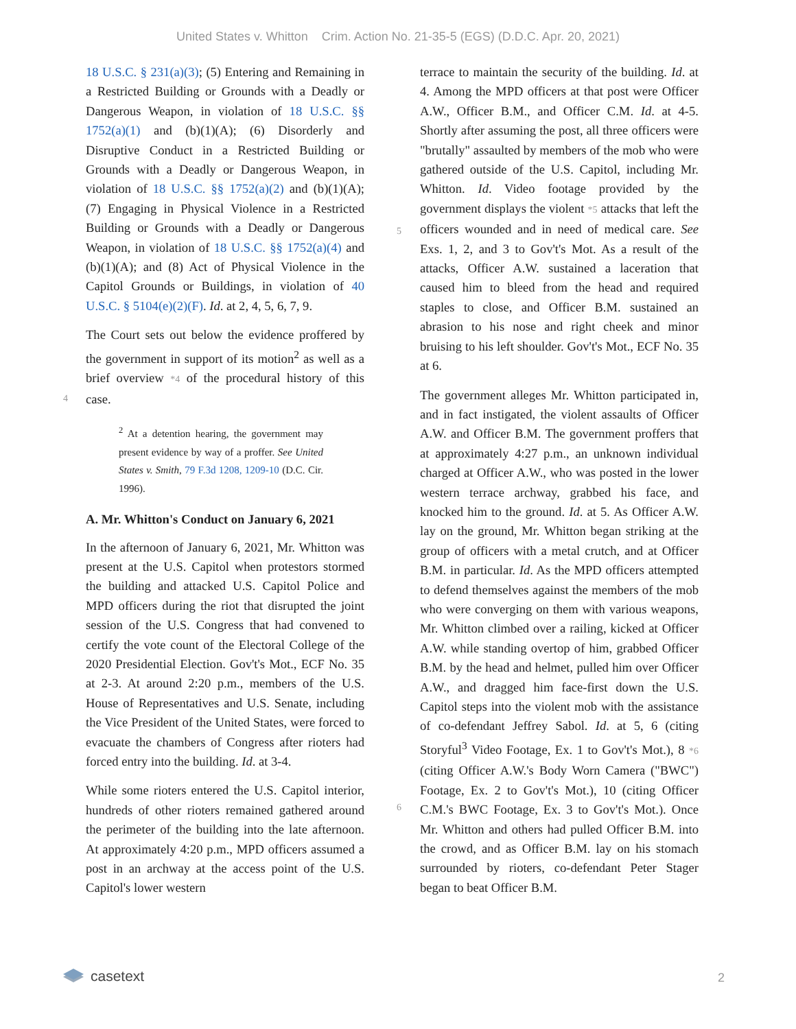United States v. Whitton Crim. Action No. 21-35-5 (EGS) (D.D.C. Apr. 20, 2021)
18 U.S.C. § 231(a)(3); (5) Entering and Remaining in a Restricted Building or Grounds with a Deadly or Dangerous Weapon, in violation of 18 U.S.C. §§ 1752(a)(1) and (b)(1)(A); (6) Disorderly and Disruptive Conduct in a Restricted Building or Grounds with a Deadly or Dangerous Weapon, in violation of 18 U.S.C. §§ 1752(a)(2) and (b)(1)(A); (7) Engaging in Physical Violence in a Restricted Building or Grounds with a Deadly or Dangerous Weapon, in violation of 18 U.S.C. §§ 1752(a)(4) and (b)(1)(A); and (8) Act of Physical Violence in the Capitol Grounds or Buildings, in violation of 40 U.S.C. § 5104(e)(2)(F). Id. at 2, 4, 5, 6, 7, 9.
The Court sets out below the evidence proffered by the government in support of its motion<sup>2</sup> as
4
well as a brief overview *4 of the procedural history of this case.
<sup>2</sup> At a detention hearing, the government may present evidence by way of a proffer. See United States v. Smith, 79 F.3d 1208, 1209-10 (D.C. Cir. 1996).
A. Mr. Whitton's Conduct on January 6, 2021
In the afternoon of January 6, 2021, Mr. Whitton was present at the U.S. Capitol when protestors stormed the building and attacked U.S. Capitol Police and MPD officers during the riot that disrupted the joint session of the U.S. Congress that had convened to certify the vote count of the Electoral College of the 2020 Presidential Election. Gov't's Mot., ECF No. 35 at 2-3. At around 2:20 p.m., members of the U.S. House of Representatives and U.S. Senate, including the Vice President of the United States, were forced to evacuate the chambers of Congress after rioters had forced entry into the building. Id. at 3-4.
While some rioters entered the U.S. Capitol interior, hundreds of other rioters remained gathered around the perimeter of the building into the late afternoon. At approximately 4:20 p.m., MPD officers assumed a post in an archway at the access point of the U.S. Capitol's lower western
terrace to maintain the security of the building. Id. at 4. Among the MPD officers at that post were Officer A.W., Officer B.M., and Officer C.M. Id. at 4-5. Shortly after assuming the post, all three officers were "brutally" assaulted by members of the mob who were gathered outside of the U.S. Capitol, including Mr. Whitton. Id. Video footage provided by the government displays the violent
5
*5 attacks that left the officers wounded and in need of medical care. See Exs. 1, 2, and 3 to Gov't's Mot. As a result of the attacks, Officer A.W. sustained a laceration that caused him to bleed from the head and required staples to close, and Officer B.M. sustained an abrasion to his nose and right cheek and minor bruising to his left shoulder. Gov't's Mot., ECF No. 35 at 6.
The government alleges Mr. Whitton participated in, and in fact instigated, the violent assaults of Officer A.W. and Officer B.M. The government proffers that at approximately 4:27 p.m., an unknown individual charged at Officer A.W., who was posted in the lower western terrace archway, grabbed his face, and knocked him to the ground. Id. at 5. As Officer A.W. lay on the ground, Mr. Whitton began striking at the group of officers with a metal crutch, and at Officer B.M. in particular. Id. As the MPD officers attempted to defend themselves against the members of the mob who were converging on them with various weapons, Mr. Whitton climbed over a railing, kicked at Officer A.W. while standing overtop of him, grabbed Officer B.M. by the head and helmet, pulled him over Officer A.W., and dragged him face-first down the U.S. Capitol steps into the violent mob with the assistance of co-defendant Jeffrey Sabol. Id. at 5, 6 (citing Storyful<sup>3</sup> Video Footage, Ex. 1 to Gov't's Mot.), 8
6
*6 (citing Officer A.W.'s Body Worn Camera ("BWC") Footage, Ex. 2 to Gov't's Mot.), 10 (citing Officer C.M.'s BWC Footage, Ex. 3 to Gov't's Mot.). Once Mr. Whitton and others had pulled Officer B.M. into the crowd, and as Officer B.M. lay on his stomach surrounded by rioters, co-defendant Peter Stager began to beat Officer B.M.
casetext 2